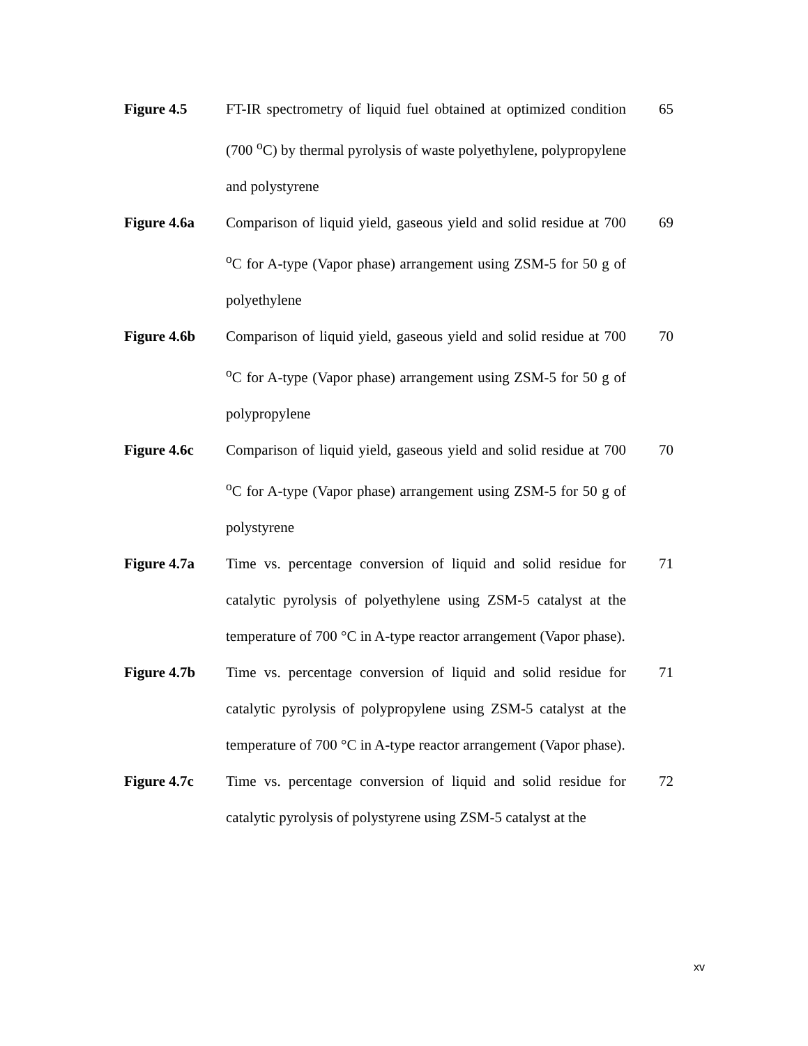| Figure 4.5 | FT-IR spectrometry of liquid fuel obtained at optimized condition (700 <sup>o</sup>C) by thermal pyrolysis of waste polyethylene, polypropylene and polystyrene | 65 |
| Figure 4.6a | Comparison of liquid yield, gaseous yield and solid residue at 700 <sup>o</sup>C for A-type (Vapor phase) arrangement using ZSM-5 for 50 g of polyethylene | 69 |
| Figure 4.6b | Comparison of liquid yield, gaseous yield and solid residue at 700 <sup>o</sup>C for A-type (Vapor phase) arrangement using ZSM-5 for 50 g of polypropylene | 70 |
| Figure 4.6c | Comparison of liquid yield, gaseous yield and solid residue at 700 <sup>o</sup>C for A-type (Vapor phase) arrangement using ZSM-5 for 50 g of polystyrene | 70 |
| Figure 4.7a | Time vs. percentage conversion of liquid and solid residue for catalytic pyrolysis of polyethylene using ZSM-5 catalyst at the temperature of 700 °C in A-type reactor arrangement (Vapor phase). | 71 |
| Figure 4.7b | Time vs. percentage conversion of liquid and solid residue for catalytic pyrolysis of polypropylene using ZSM-5 catalyst at the temperature of 700 °C in A-type reactor arrangement (Vapor phase). | 71 |
| Figure 4.7c | Time vs. percentage conversion of liquid and solid residue for catalytic pyrolysis of polystyrene using ZSM-5 catalyst at the | 72 |
xv